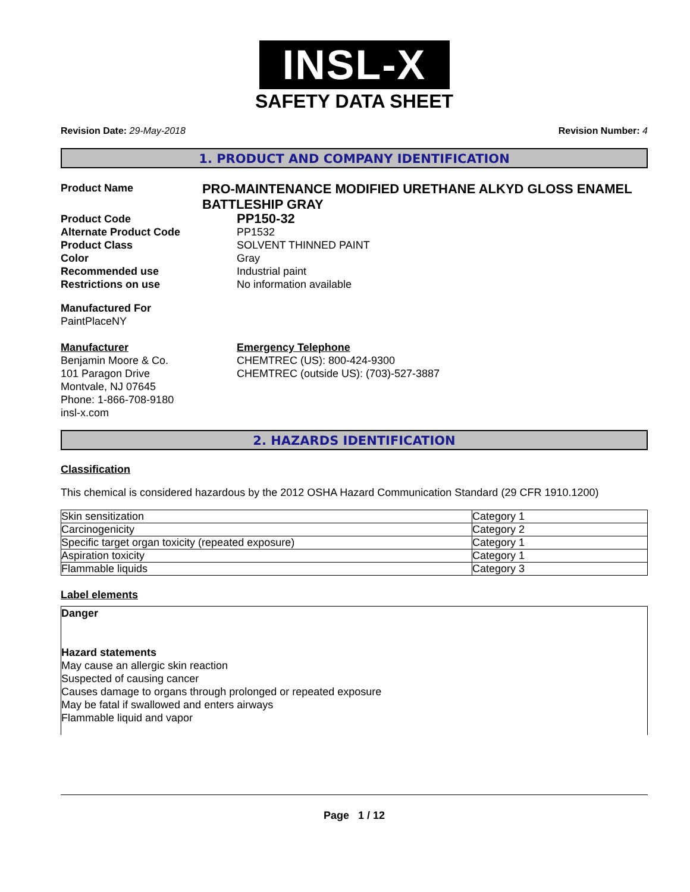INSL-X
SAFETY DATA SHEET
Revision Date: 29-May-2018 Revision Number: 4
1. PRODUCT AND COMPANY IDENTIFICATION
Product Name
PRO-MAINTENANCE MODIFIED URETHANE ALKYD GLOSS ENAMEL BATTLESHIP GRAY
Product Code
PP150-32
Alternate Product Code PP1532
Product Class SOLVENT THINNED PAINT
Color Gray
Recommended use Industrial paint
Restrictions on use No information available
Manufactured For
PaintPlaceNY
Manufacturer
Benjamin Moore & Co.
101 Paragon Drive
Montvale, NJ 07645
Phone: 1-866-708-9180
insl-x.com
Emergency Telephone
CHEMTREC (US): 800-424-9300
CHEMTREC (outside US): (703)-527-3887
2. HAZARDS IDENTIFICATION
Classification
This chemical is considered hazardous by the 2012 OSHA Hazard Communication Standard (29 CFR 1910.1200)
| Skin sensitization | Category 1 |
| Carcinogenicity | Category 2 |
| Specific target organ toxicity (repeated exposure) | Category 1 |
| Aspiration toxicity | Category 1 |
| Flammable liquids | Category 3 |
Label elements
Danger
Hazard statements
May cause an allergic skin reaction
Suspected of causing cancer
Causes damage to organs through prolonged or repeated exposure
May be fatal if swallowed and enters airways
Flammable liquid and vapor
Page 1 / 12